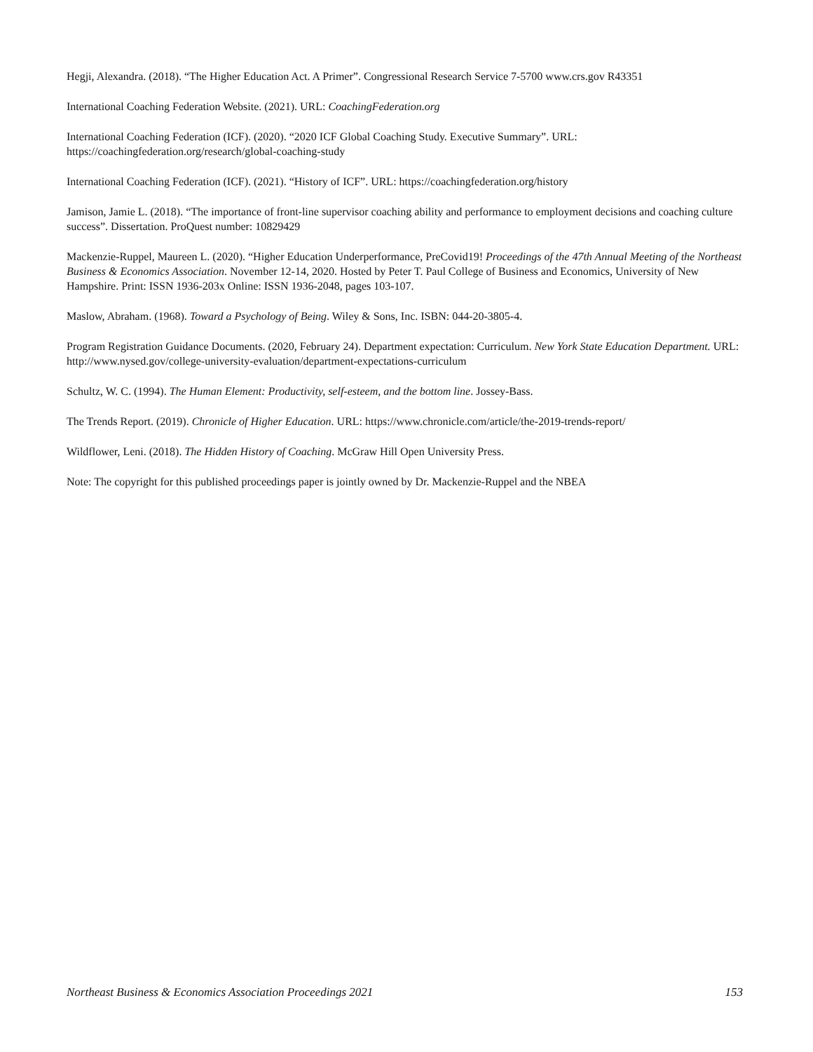Hegji, Alexandra. (2018). “The Higher Education Act. A Primer”. Congressional Research Service 7-5700 www.crs.gov R43351
International Coaching Federation Website. (2021). URL: CoachingFederation.org
International Coaching Federation (ICF). (2020). “2020 ICF Global Coaching Study. Executive Summary”. URL: https://coachingfederation.org/research/global-coaching-study
International Coaching Federation (ICF). (2021). “History of ICF”. URL: https://coachingfederation.org/history
Jamison, Jamie L. (2018). “The importance of front-line supervisor coaching ability and performance to employment decisions and coaching culture success”. Dissertation. ProQuest number: 10829429
Mackenzie-Ruppel, Maureen L. (2020). “Higher Education Underperformance, PreCovid19! Proceedings of the 47th Annual Meeting of the Northeast Business & Economics Association. November 12-14, 2020. Hosted by Peter T. Paul College of Business and Economics, University of New Hampshire. Print: ISSN 1936-203x Online: ISSN 1936-2048, pages 103-107.
Maslow, Abraham. (1968). Toward a Psychology of Being. Wiley & Sons, Inc. ISBN: 044-20-3805-4.
Program Registration Guidance Documents. (2020, February 24). Department expectation: Curriculum. New York State Education Department. URL: http://www.nysed.gov/college-university-evaluation/department-expectations-curriculum
Schultz, W. C. (1994). The Human Element: Productivity, self-esteem, and the bottom line. Jossey-Bass.
The Trends Report. (2019). Chronicle of Higher Education. URL: https://www.chronicle.com/article/the-2019-trends-report/
Wildflower, Leni. (2018). The Hidden History of Coaching. McGraw Hill Open University Press.
Note: The copyright for this published proceedings paper is jointly owned by Dr. Mackenzie-Ruppel and the NBEA
Northeast Business & Economics Association Proceedings 2021 153